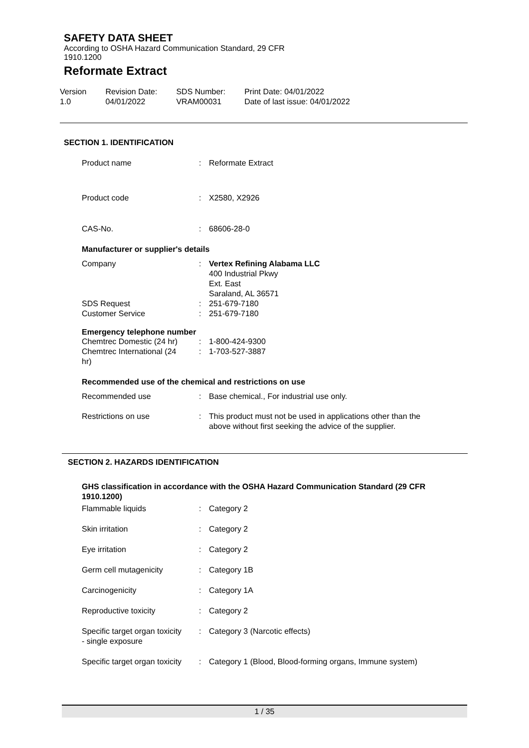SAFETY DATA SHEET
According to OSHA Hazard Communication Standard, 29 CFR
1910.1200
Reformate Extract
| Version 1.0 | Revision Date: 04/01/2022 | SDS Number: VRAM00031 | Print Date: 04/01/2022 Date of last issue: 04/01/2022 |
SECTION 1. IDENTIFICATION
| Product name | : | Reformate Extract |
| Product code | : | X2580, X2926 |
| CAS-No. | : | 68606-28-0 |
Manufacturer or supplier's details
| Company | : | Vertex Refining Alabama LLC 400 Industrial Pkwy Ext. East Saraland, AL 36571 |
| SDS Request | : | 251-679-7180 |
| Customer Service | : | 251-679-7180 |
Emergency telephone number
| Chemtrec Domestic (24 hr) | : | 1-800-424-9300 |
| Chemtrec International (24 hr) | : | 1-703-527-3887 |
Recommended use of the chemical and restrictions on use
| Recommended use | : | Base chemical., For industrial use only. |
| Restrictions on use | : | This product must not be used in applications other than the above without first seeking the advice of the supplier. |
SECTION 2. HAZARDS IDENTIFICATION
GHS classification in accordance with the OSHA Hazard Communication Standard (29 CFR 1910.1200)
| Flammable liquids | : | Category 2 |
| Skin irritation | : | Category 2 |
| Eye irritation | : | Category 2 |
| Germ cell mutagenicity | : | Category 1B |
| Carcinogenicity | : | Category 1A |
| Reproductive toxicity | : | Category 2 |
| Specific target organ toxicity - single exposure | : | Category 3 (Narcotic effects) |
| Specific target organ toxicity | : | Category 1 (Blood, Blood-forming organs, Immune system) |
1 / 35